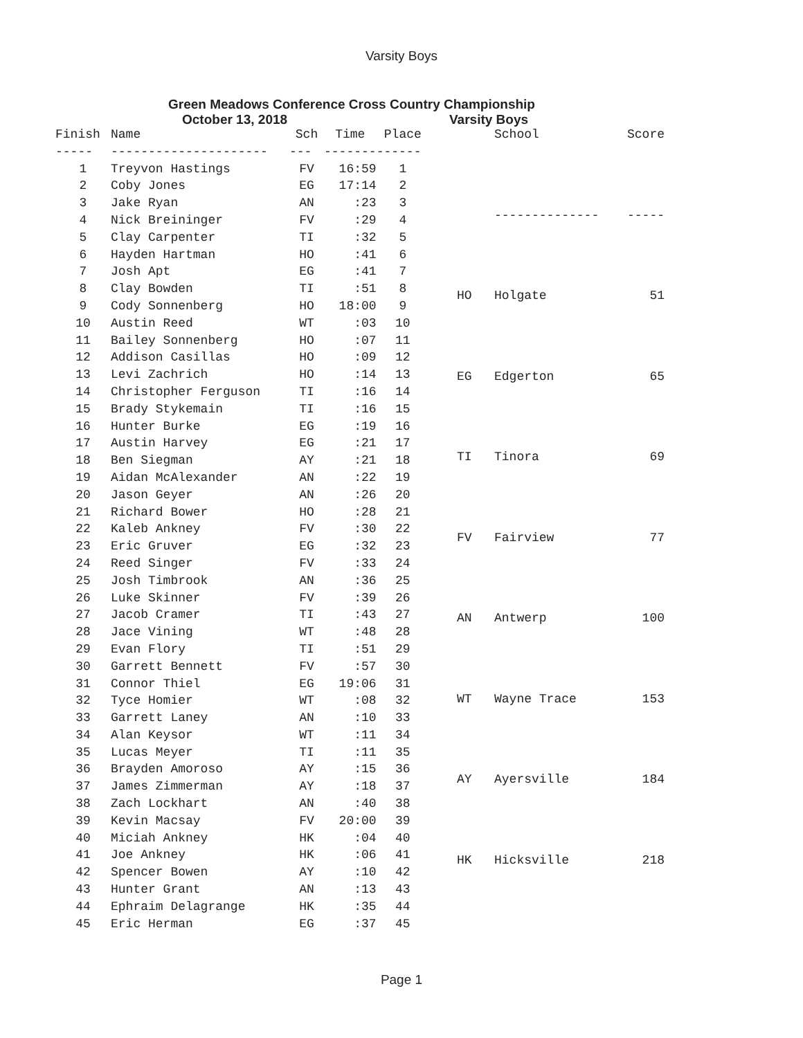Varsity Boys
Green Meadows Conference Cross Country Championship
October 13, 2018 Varsity Boys
| Finish | Name | Sch | Time | Place |
| --- | --- | --- | --- | --- |
| ----- | --------------------- | --- | ------- | ------ |
| 1 | Treyvon Hastings | FV | 16:59 | 1 |
| 2 | Coby Jones | EG | 17:14 | 2 |
| 3 | Jake Ryan | AN | :23 | 3 |
| 4 | Nick Breininger | FV | :29 | 4 |
| 5 | Clay Carpenter | TI | :32 | 5 |
| 6 | Hayden Hartman | HO | :41 | 6 |
| 7 | Josh Apt | EG | :41 | 7 |
| 8 | Clay Bowden | TI | :51 | 8 |
| 9 | Cody Sonnenberg | HO | 18:00 | 9 |
| 10 | Austin Reed | WT | :03 | 10 |
| 11 | Bailey Sonnenberg | HO | :07 | 11 |
| 12 | Addison Casillas | HO | :09 | 12 |
| 13 | Levi Zachrich | HO | :14 | 13 |
| 14 | Christopher Ferguson | TI | :16 | 14 |
| 15 | Brady Stykemain | TI | :16 | 15 |
| 16 | Hunter Burke | EG | :19 | 16 |
| 17 | Austin Harvey | EG | :21 | 17 |
| 18 | Ben Siegman | AY | :21 | 18 |
| 19 | Aidan McAlexander | AN | :22 | 19 |
| 20 | Jason Geyer | AN | :26 | 20 |
| 21 | Richard Bower | HO | :28 | 21 |
| 22 | Kaleb Ankney | FV | :30 | 22 |
| 23 | Eric Gruver | EG | :32 | 23 |
| 24 | Reed Singer | FV | :33 | 24 |
| 25 | Josh Timbrook | AN | :36 | 25 |
| 26 | Luke Skinner | FV | :39 | 26 |
| 27 | Jacob Cramer | TI | :43 | 27 |
| 28 | Jace Vining | WT | :48 | 28 |
| 29 | Evan Flory | TI | :51 | 29 |
| 30 | Garrett Bennett | FV | :57 | 30 |
| 31 | Connor Thiel | EG | 19:06 | 31 |
| 32 | Tyce Homier | WT | :08 | 32 |
| 33 | Garrett Laney | AN | :10 | 33 |
| 34 | Alan Keysor | WT | :11 | 34 |
| 35 | Lucas Meyer | TI | :11 | 35 |
| 36 | Brayden Amoroso | AY | :15 | 36 |
| 37 | James Zimmerman | AY | :18 | 37 |
| 38 | Zach Lockhart | AN | :40 | 38 |
| 39 | Kevin Macsay | FV | 20:00 | 39 |
| 40 | Miciah Ankney | HK | :04 | 40 |
| 41 | Joe Ankney | HK | :06 | 41 |
| 42 | Spencer Bowen | AY | :10 | 42 |
| 43 | Hunter Grant | AN | :13 | 43 |
| 44 | Ephraim Delagrange | HK | :35 | 44 |
| 45 | Eric Herman | EG | :37 | 45 |
| | School | Score |
| --- | --- | --- |
| | -------------- | ----- |
| HO | Holgate | 51 |
| EG | Edgerton | 65 |
| TI | Tinora | 69 |
| FV | Fairview | 77 |
| AN | Antwerp | 100 |
| WT | Wayne Trace | 153 |
| AY | Ayersville | 184 |
| HK | Hicksville | 218 |
Page 1